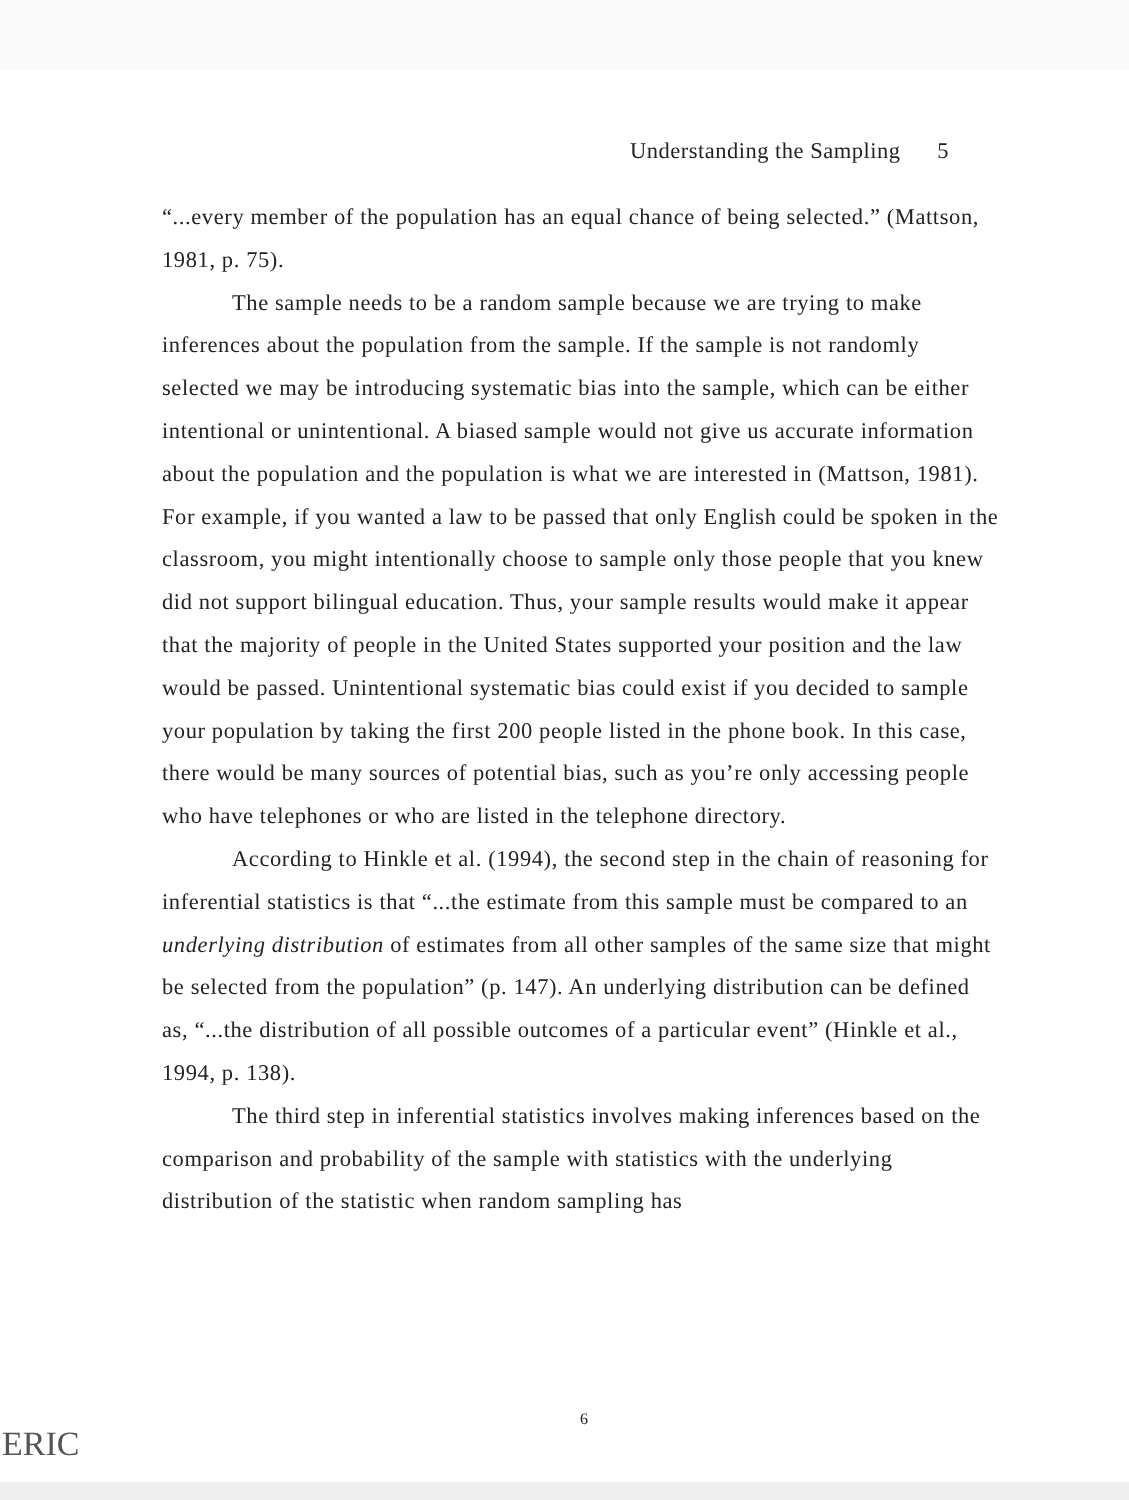Understanding the Sampling 5
“...every member of the population has an equal chance of being selected.” (Mattson, 1981, p. 75).
The sample needs to be a random sample because we are trying to make inferences about the population from the sample. If the sample is not randomly selected we may be introducing systematic bias into the sample, which can be either intentional or unintentional. A biased sample would not give us accurate information about the population and the population is what we are interested in (Mattson, 1981). For example, if you wanted a law to be passed that only English could be spoken in the classroom, you might intentionally choose to sample only those people that you knew did not support bilingual education. Thus, your sample results would make it appear that the majority of people in the United States supported your position and the law would be passed. Unintentional systematic bias could exist if you decided to sample your population by taking the first 200 people listed in the phone book. In this case, there would be many sources of potential bias, such as you’re only accessing people who have telephones or who are listed in the telephone directory.
According to Hinkle et al. (1994), the second step in the chain of reasoning for inferential statistics is that “...the estimate from this sample must be compared to an underlying distribution of estimates from all other samples of the same size that might be selected from the population” (p. 147). An underlying distribution can be defined as, “...the distribution of all possible outcomes of a particular event” (Hinkle et al., 1994, p. 138).
The third step in inferential statistics involves making inferences based on the comparison and probability of the sample with statistics with the underlying distribution of the statistic when random sampling has
6
ERIC